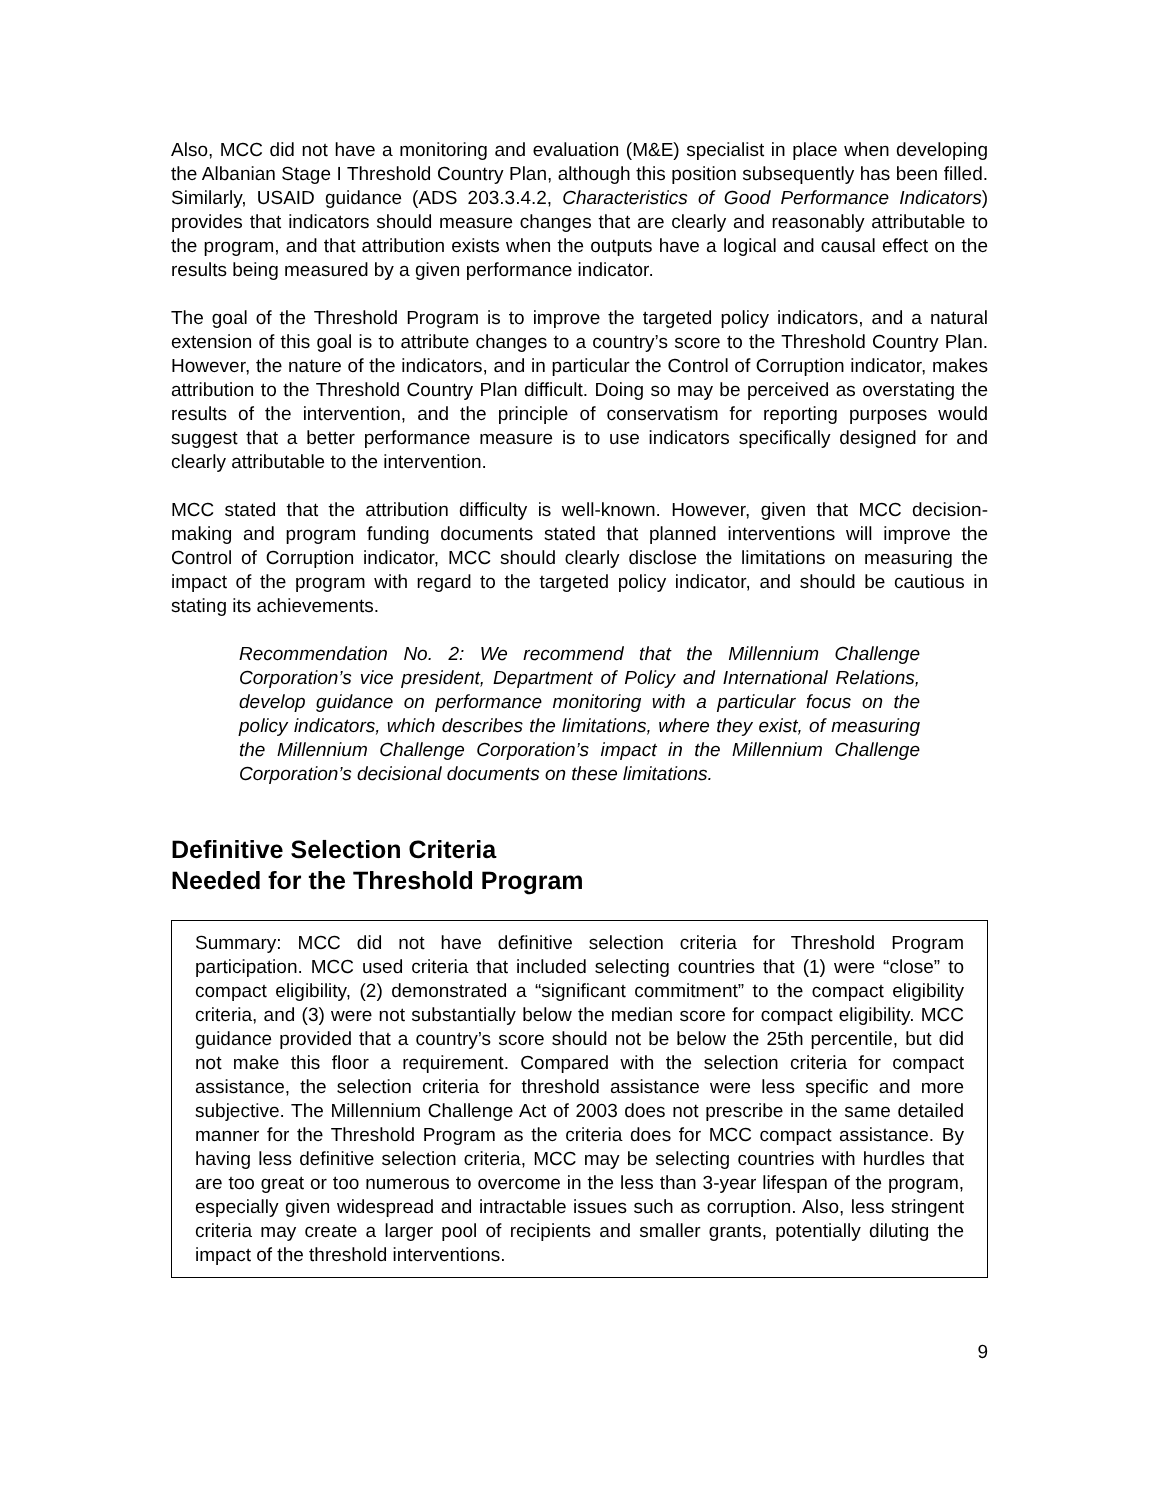Also, MCC did not have a monitoring and evaluation (M&E) specialist in place when developing the Albanian Stage I Threshold Country Plan, although this position subsequently has been filled. Similarly, USAID guidance (ADS 203.3.4.2, Characteristics of Good Performance Indicators) provides that indicators should measure changes that are clearly and reasonably attributable to the program, and that attribution exists when the outputs have a logical and causal effect on the results being measured by a given performance indicator.
The goal of the Threshold Program is to improve the targeted policy indicators, and a natural extension of this goal is to attribute changes to a country’s score to the Threshold Country Plan. However, the nature of the indicators, and in particular the Control of Corruption indicator, makes attribution to the Threshold Country Plan difficult. Doing so may be perceived as overstating the results of the intervention, and the principle of conservatism for reporting purposes would suggest that a better performance measure is to use indicators specifically designed for and clearly attributable to the intervention.
MCC stated that the attribution difficulty is well-known. However, given that MCC decision-making and program funding documents stated that planned interventions will improve the Control of Corruption indicator, MCC should clearly disclose the limitations on measuring the impact of the program with regard to the targeted policy indicator, and should be cautious in stating its achievements.
Recommendation No. 2: We recommend that the Millennium Challenge Corporation’s vice president, Department of Policy and International Relations, develop guidance on performance monitoring with a particular focus on the policy indicators, which describes the limitations, where they exist, of measuring the Millennium Challenge Corporation’s impact in the Millennium Challenge Corporation’s decisional documents on these limitations.
Definitive Selection Criteria
Needed for the Threshold Program
Summary: MCC did not have definitive selection criteria for Threshold Program participation. MCC used criteria that included selecting countries that (1) were “close” to compact eligibility, (2) demonstrated a “significant commitment” to the compact eligibility criteria, and (3) were not substantially below the median score for compact eligibility. MCC guidance provided that a country’s score should not be below the 25th percentile, but did not make this floor a requirement. Compared with the selection criteria for compact assistance, the selection criteria for threshold assistance were less specific and more subjective. The Millennium Challenge Act of 2003 does not prescribe in the same detailed manner for the Threshold Program as the criteria does for MCC compact assistance. By having less definitive selection criteria, MCC may be selecting countries with hurdles that are too great or too numerous to overcome in the less than 3-year lifespan of the program, especially given widespread and intractable issues such as corruption. Also, less stringent criteria may create a larger pool of recipients and smaller grants, potentially diluting the impact of the threshold interventions.
9